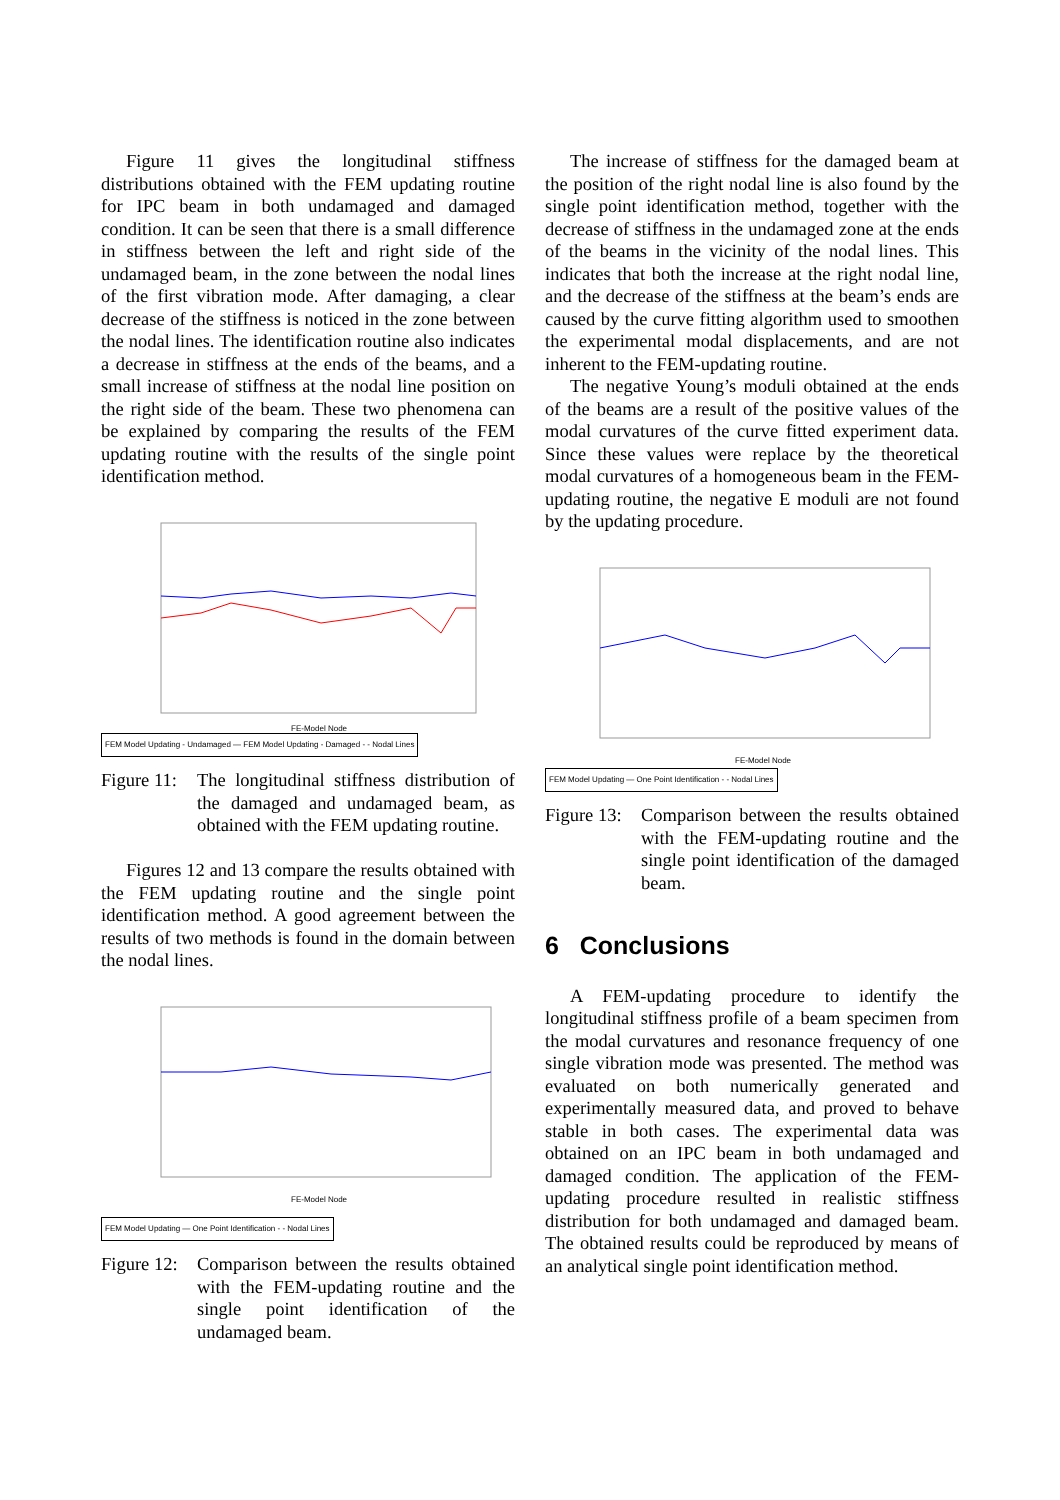Figure 11 gives the longitudinal stiffness distributions obtained with the FEM updating routine for IPC beam in both undamaged and damaged condition. It can be seen that there is a small difference in stiffness between the left and right side of the undamaged beam, in the zone between the nodal lines of the first vibration mode. After damaging, a clear decrease of the stiffness is noticed in the zone between the nodal lines. The identification routine also indicates a decrease in stiffness at the ends of the beams, and a small increase of stiffness at the nodal line position on the right side of the beam. These two phenomena can be explained by comparing the results of the FEM updating routine with the results of the single point identification method.
FE-Model Node
FEM Model Updating - Undamaged — FEM Model Updating - Damaged - - Nodal Lines
Figure 11: The longitudinal stiffness distribution of the damaged and undamaged beam, as obtained with the FEM updating routine.
Figures 12 and 13 compare the results obtained with the FEM updating routine and the single point identification method. A good agreement between the results of two methods is found in the domain between the nodal lines.
FE-Model Node
FEM Model Updating — One Point Identification - - Nodal Lines
Figure 12: Comparison between the results obtained with the FEM-updating routine and the single point identification of the undamaged beam.
The increase of stiffness for the damaged beam at the position of the right nodal line is also found by the single point identification method, together with the decrease of stiffness in the undamaged zone at the ends of the beams in the vicinity of the nodal lines. This indicates that both the increase at the right nodal line, and the decrease of the stiffness at the beam’s ends are caused by the curve fitting algorithm used to smoothen the experimental modal displacements, and are not inherent to the FEM-updating routine.
The negative Young’s moduli obtained at the ends of the beams are a result of the positive values of the modal curvatures of the curve fitted experiment data. Since these values were replace by the theoretical modal curvatures of a homogeneous beam in the FEM-updating routine, the negative E moduli are not found by the updating procedure.
FE-Model Node
FEM Model Updating — One Point Identification - - Nodal Lines
Figure 13: Comparison between the results obtained with the FEM-updating routine and the single point identification of the damaged beam.
6 Conclusions
A FEM-updating procedure to identify the longitudinal stiffness profile of a beam specimen from the modal curvatures and resonance frequency of one single vibration mode was presented. The method was evaluated on both numerically generated and experimentally measured data, and proved to behave stable in both cases. The experimental data was obtained on an IPC beam in both undamaged and damaged condition. The application of the FEM-updating procedure resulted in realistic stiffness distribution for both undamaged and damaged beam. The obtained results could be reproduced by means of an analytical single point identification method.